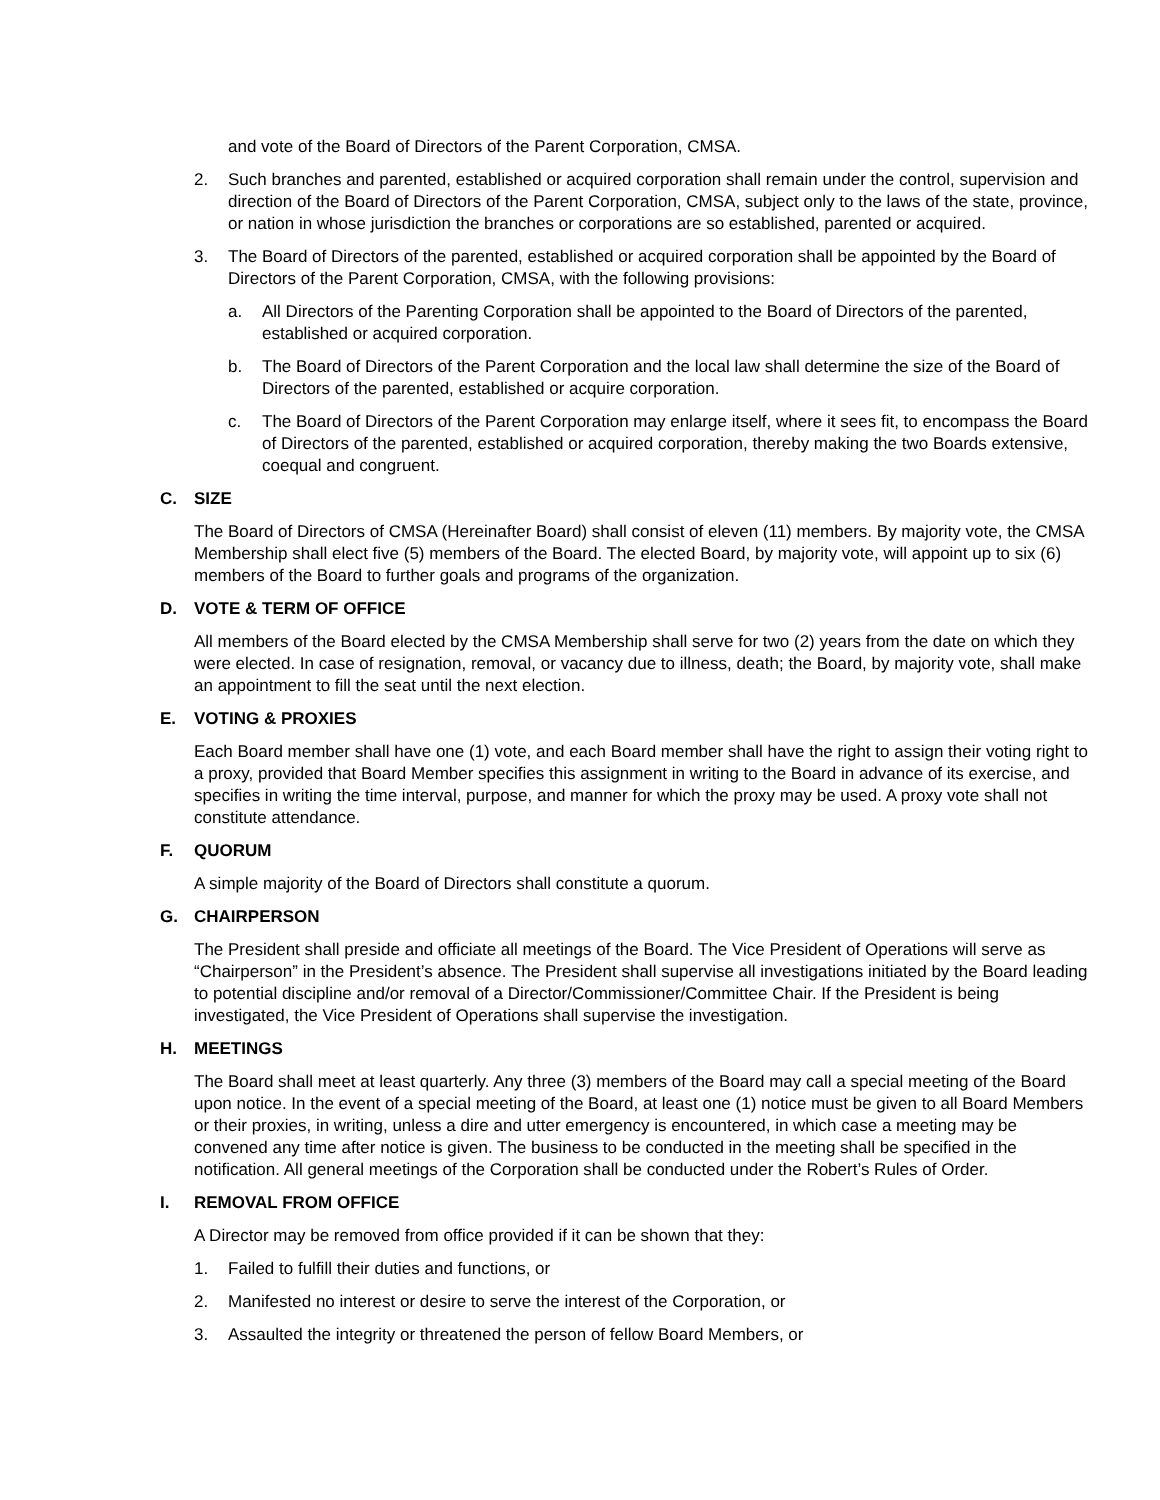and vote of the Board of Directors of the Parent Corporation, CMSA.
2. Such branches and parented, established or acquired corporation shall remain under the control, supervision and direction of the Board of Directors of the Parent Corporation, CMSA, subject only to the laws of the state, province, or nation in whose jurisdiction the branches or corporations are so established, parented or acquired.
3. The Board of Directors of the parented, established or acquired corporation shall be appointed by the Board of Directors of the Parent Corporation, CMSA, with the following provisions:
a. All Directors of the Parenting Corporation shall be appointed to the Board of Directors of the parented, established or acquired corporation.
b. The Board of Directors of the Parent Corporation and the local law shall determine the size of the Board of Directors of the parented, established or acquire corporation.
c. The Board of Directors of the Parent Corporation may enlarge itself, where it sees fit, to encompass the Board of Directors of the parented, established or acquired corporation, thereby making the two Boards extensive, coequal and congruent.
C. SIZE
The Board of Directors of CMSA (Hereinafter Board) shall consist of eleven (11) members. By majority vote, the CMSA Membership shall elect five (5) members of the Board. The elected Board, by majority vote, will appoint up to six (6) members of the Board to further goals and programs of the organization.
D. VOTE & TERM OF OFFICE
All members of the Board elected by the CMSA Membership shall serve for two (2) years from the date on which they were elected. In case of resignation, removal, or vacancy due to illness, death; the Board, by majority vote, shall make an appointment to fill the seat until the next election.
E. VOTING & PROXIES
Each Board member shall have one (1) vote, and each Board member shall have the right to assign their voting right to a proxy, provided that Board Member specifies this assignment in writing to the Board in advance of its exercise, and specifies in writing the time interval, purpose, and manner for which the proxy may be used. A proxy vote shall not constitute attendance.
F. QUORUM
A simple majority of the Board of Directors shall constitute a quorum.
G. CHAIRPERSON
The President shall preside and officiate all meetings of the Board. The Vice President of Operations will serve as “Chairperson” in the President’s absence. The President shall supervise all investigations initiated by the Board leading to potential discipline and/or removal of a Director/Commissioner/Committee Chair. If the President is being investigated, the Vice President of Operations shall supervise the investigation.
H. MEETINGS
The Board shall meet at least quarterly. Any three (3) members of the Board may call a special meeting of the Board upon notice. In the event of a special meeting of the Board, at least one (1) notice must be given to all Board Members or their proxies, in writing, unless a dire and utter emergency is encountered, in which case a meeting may be convened any time after notice is given. The business to be conducted in the meeting shall be specified in the notification. All general meetings of the Corporation shall be conducted under the Robert’s Rules of Order.
I. REMOVAL FROM OFFICE
A Director may be removed from office provided if it can be shown that they:
1. Failed to fulfill their duties and functions, or
2. Manifested no interest or desire to serve the interest of the Corporation, or
3. Assaulted the integrity or threatened the person of fellow Board Members, or